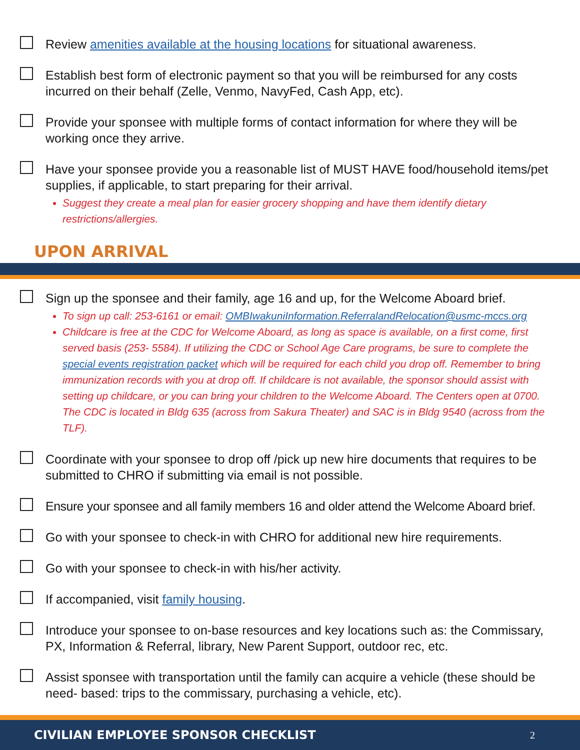Review amenities available at the housing locations for situational awareness.
Establish best form of electronic payment so that you will be reimbursed for any costs incurred on their behalf (Zelle, Venmo, NavyFed, Cash App, etc).
Provide your sponsee with multiple forms of contact information for where they will be working once they arrive.
Have your sponsee provide you a reasonable list of MUST HAVE food/household items/pet supplies, if applicable, to start preparing for their arrival.
Suggest they create a meal plan for easier grocery shopping and have them identify dietary restrictions/allergies.
UPON ARRIVAL
Sign up the sponsee and their family, age 16 and up, for the Welcome Aboard brief.
To sign up call: 253-6161 or email: OMBIwakuniInformation.ReferralandRelocation@usmc-mccs.org
Childcare is free at the CDC for Welcome Aboard, as long as space is available, on a first come, first served basis (253- 5584). If utilizing the CDC or School Age Care programs, be sure to complete the special events registration packet which will be required for each child you drop off. Remember to bring immunization records with you at drop off. If childcare is not available, the sponsor should assist with setting up childcare, or you can bring your children to the Welcome Aboard. The Centers open at 0700. The CDC is located in Bldg 635 (across from Sakura Theater) and SAC is in Bldg 9540 (across from the TLF).
Coordinate with your sponsee to drop off /pick up new hire documents that requires to be submitted to CHRO if submitting via email is not possible.
Ensure your sponsee and all family members 16 and older attend the Welcome Aboard brief.
Go with your sponsee to check-in with CHRO for additional new hire requirements.
Go with your sponsee to check-in with his/her activity.
If accompanied, visit family housing.
Introduce your sponsee to on-base resources and key locations such as: the Commissary, PX, Information & Referral, library, New Parent Support, outdoor rec, etc.
Assist sponsee with transportation until the family can acquire a vehicle (these should be need- based: trips to the commissary, purchasing a vehicle, etc).
CIVILIAN EMPLOYEE SPONSOR CHECKLIST 2